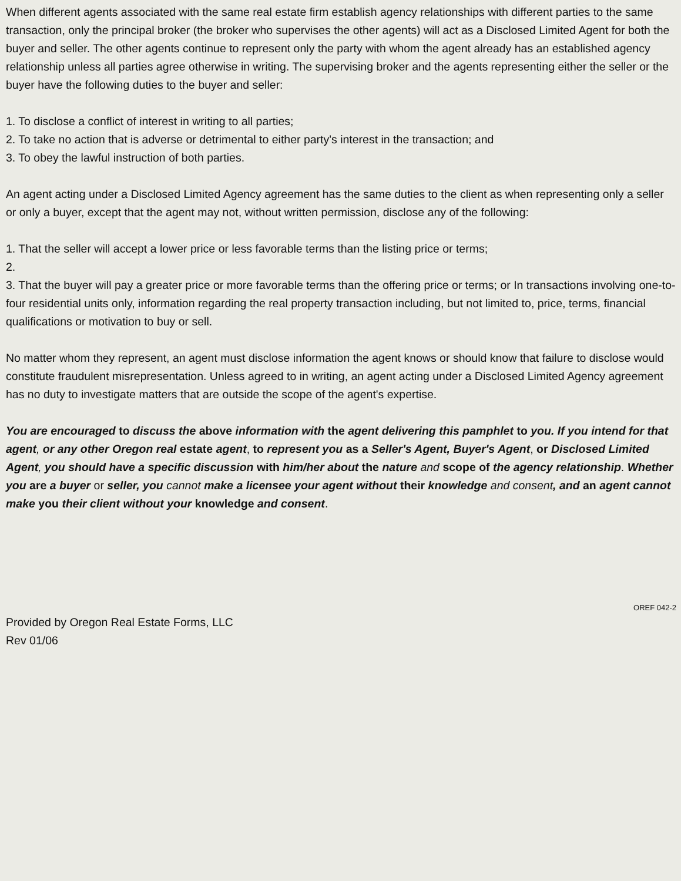When different agents associated with the same real estate firm establish agency relationships with different parties to the same transaction, only the principal broker (the broker who supervises the other agents) will act as a Disclosed Limited Agent for both the buyer and seller. The other agents continue to represent only the party with whom the agent already has an established agency relationship unless all parties agree otherwise in writing. The supervising broker and the agents representing either the seller or the buyer have the following duties to the buyer and seller:
1. To disclose a conflict of interest in writing to all parties;
2. To take no action that is adverse or detrimental to either party's interest in the transaction; and
3. To obey the lawful instruction of both parties.
An agent acting under a Disclosed Limited Agency agreement has the same duties to the client as when representing only a seller or only a buyer, except that the agent may not, without written permission, disclose any of the following:
1. That the seller will accept a lower price or less favorable terms than the listing price or terms;
2.
3. That the buyer will pay a greater price or more favorable terms than the offering price or terms; or In transactions involving one-to-four residential units only, information regarding the real property transaction including, but not limited to, price, terms, financial qualifications or motivation to buy or sell.
No matter whom they represent, an agent must disclose information the agent knows or should know that failure to disclose would constitute fraudulent misrepresentation. Unless agreed to in writing, an agent acting under a Disclosed Limited Agency agreement has no duty to investigate matters that are outside the scope of the agent's expertise.
You are encouraged to discuss the above information with the agent delivering this pamphlet to you. If you intend for that agent, or any other Oregon real estate agent, to represent you as a Seller's Agent, Buyer's Agent, or Disclosed Limited Agent, you should have a specific discussion with him/her about the nature and scope of the agency relationship. Whether you are a buyer or seller, you cannot make a licensee your agent without their knowledge and consent, and an agent cannot make you their client without your knowledge and consent.
OREF 042-2
Provided by Oregon Real Estate Forms, LLC
Rev 01/06